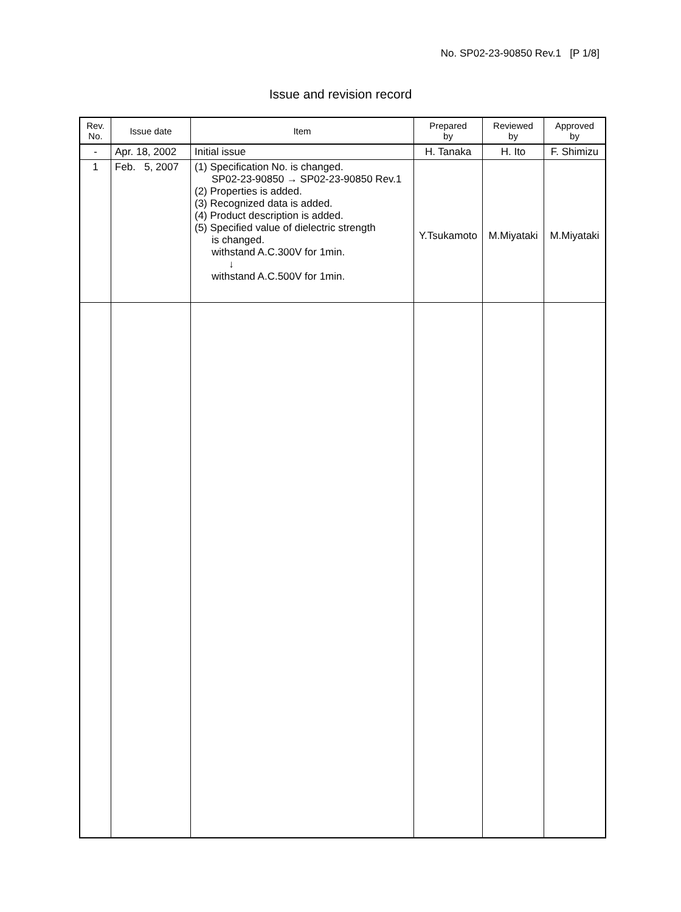No. SP02-23-90850 Rev.1 [P 1/8]
Issue and revision record
| Rev. No. | Issue date | Item | Prepared by | Reviewed by | Approved by |
| --- | --- | --- | --- | --- | --- |
| - | Apr. 18, 2002 | Initial issue | H. Tanaka | H. Ito | F. Shimizu |
| 1 | Feb. 5, 2007 | (1) Specification No. is changed. SP02-23-90850 → SP02-23-90850 Rev.1 (2) Properties is added. (3) Recognized data is added. (4) Product description is added. (5) Specified value of dielectric strength is changed. withstand A.C.300V for 1min. ↓ withstand A.C.500V for 1min. | Y.Tsukamoto | M.Miyataki | M.Miyataki |